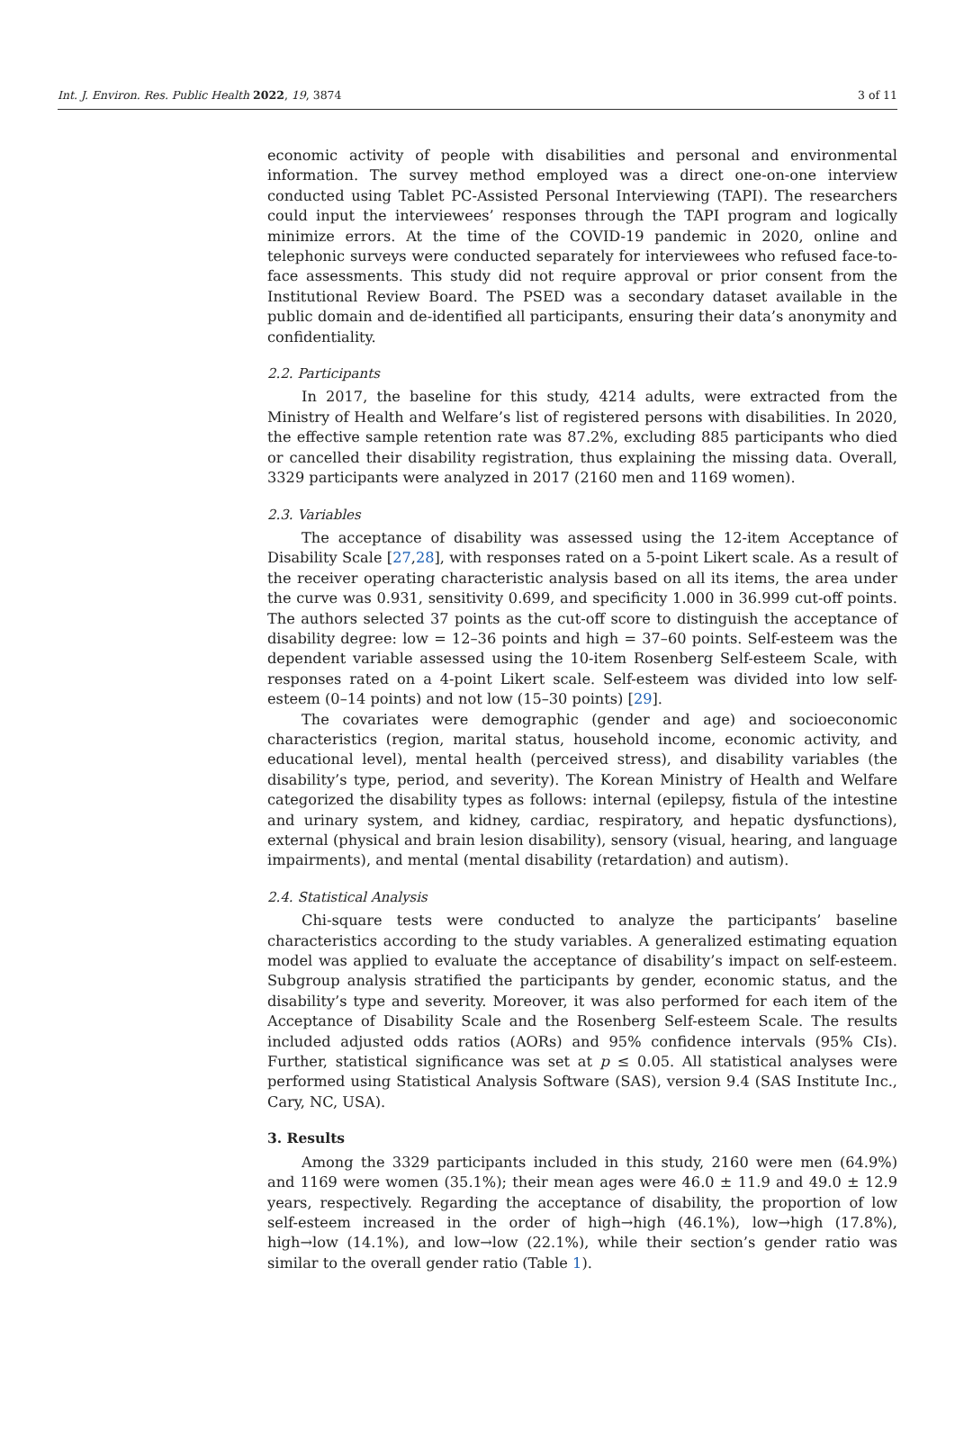Int. J. Environ. Res. Public Health 2022, 19, 3874 3 of 11
economic activity of people with disabilities and personal and environmental information. The survey method employed was a direct one-on-one interview conducted using Tablet PC-Assisted Personal Interviewing (TAPI). The researchers could input the interviewees’ responses through the TAPI program and logically minimize errors. At the time of the COVID-19 pandemic in 2020, online and telephonic surveys were conducted separately for interviewees who refused face-to-face assessments. This study did not require approval or prior consent from the Institutional Review Board. The PSED was a secondary dataset available in the public domain and de-identified all participants, ensuring their data’s anonymity and confidentiality.
2.2. Participants
In 2017, the baseline for this study, 4214 adults, were extracted from the Ministry of Health and Welfare’s list of registered persons with disabilities. In 2020, the effective sample retention rate was 87.2%, excluding 885 participants who died or cancelled their disability registration, thus explaining the missing data. Overall, 3329 participants were analyzed in 2017 (2160 men and 1169 women).
2.3. Variables
The acceptance of disability was assessed using the 12-item Acceptance of Disability Scale [27,28], with responses rated on a 5-point Likert scale. As a result of the receiver operating characteristic analysis based on all its items, the area under the curve was 0.931, sensitivity 0.699, and specificity 1.000 in 36.999 cut-off points. The authors selected 37 points as the cut-off score to distinguish the acceptance of disability degree: low = 12–36 points and high = 37–60 points. Self-esteem was the dependent variable assessed using the 10-item Rosenberg Self-esteem Scale, with responses rated on a 4-point Likert scale. Self-esteem was divided into low self-esteem (0–14 points) and not low (15–30 points) [29].
The covariates were demographic (gender and age) and socioeconomic characteristics (region, marital status, household income, economic activity, and educational level), mental health (perceived stress), and disability variables (the disability’s type, period, and severity). The Korean Ministry of Health and Welfare categorized the disability types as follows: internal (epilepsy, fistula of the intestine and urinary system, and kidney, cardiac, respiratory, and hepatic dysfunctions), external (physical and brain lesion disability), sensory (visual, hearing, and language impairments), and mental (mental disability (retardation) and autism).
2.4. Statistical Analysis
Chi-square tests were conducted to analyze the participants’ baseline characteristics according to the study variables. A generalized estimating equation model was applied to evaluate the acceptance of disability’s impact on self-esteem. Subgroup analysis stratified the participants by gender, economic status, and the disability’s type and severity. Moreover, it was also performed for each item of the Acceptance of Disability Scale and the Rosenberg Self-esteem Scale. The results included adjusted odds ratios (AORs) and 95% confidence intervals (95% CIs). Further, statistical significance was set at p ≤ 0.05. All statistical analyses were performed using Statistical Analysis Software (SAS), version 9.4 (SAS Institute Inc., Cary, NC, USA).
3. Results
Among the 3329 participants included in this study, 2160 were men (64.9%) and 1169 were women (35.1%); their mean ages were 46.0 ± 11.9 and 49.0 ± 12.9 years, respectively. Regarding the acceptance of disability, the proportion of low self-esteem increased in the order of high→high (46.1%), low→high (17.8%), high→low (14.1%), and low→low (22.1%), while their section’s gender ratio was similar to the overall gender ratio (Table 1).